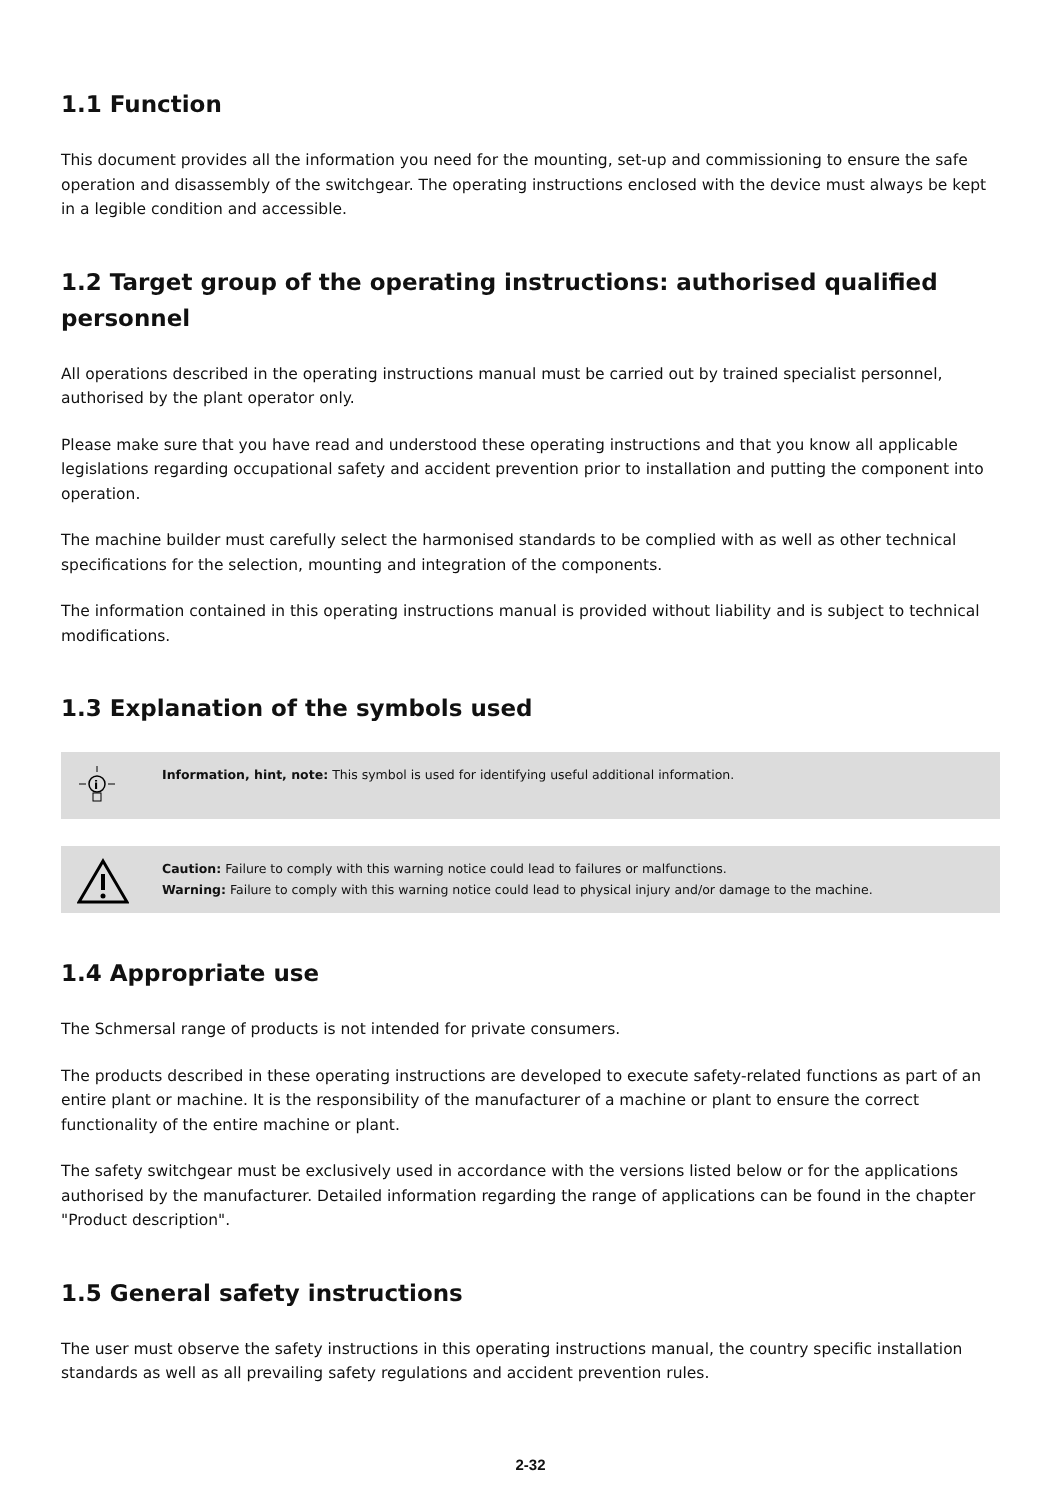1.1 Function
This document provides all the information you need for the mounting, set-up and commissioning to ensure the safe operation and disassembly of the switchgear. The operating instructions enclosed with the device must always be kept in a legible condition and accessible.
1.2 Target group of the operating instructions: authorised qualified personnel
All operations described in the operating instructions manual must be carried out by trained specialist personnel, authorised by the plant operator only.
Please make sure that you have read and understood these operating instructions and that you know all applicable legislations regarding occupational safety and accident prevention prior to installation and putting the component into operation.
The machine builder must carefully select the harmonised standards to be complied with as well as other technical specifications for the selection, mounting and integration of the components.
The information contained in this operating instructions manual is provided without liability and is subject to technical modifications.
1.3 Explanation of the symbols used
i
Information, hint, note: This symbol is used for identifying useful additional information.
Caution: Failure to comply with this warning notice could lead to failures or malfunctions.
Warning: Failure to comply with this warning notice could lead to physical injury and/or damage to the machine.
1.4 Appropriate use
The Schmersal range of products is not intended for private consumers.
The products described in these operating instructions are developed to execute safety-related functions as part of an entire plant or machine. It is the responsibility of the manufacturer of a machine or plant to ensure the correct functionality of the entire machine or plant.
The safety switchgear must be exclusively used in accordance with the versions listed below or for the applications authorised by the manufacturer. Detailed information regarding the range of applications can be found in the chapter "Product description".
1.5 General safety instructions
The user must observe the safety instructions in this operating instructions manual, the country specific installation standards as well as all prevailing safety regulations and accident prevention rules.
2-32